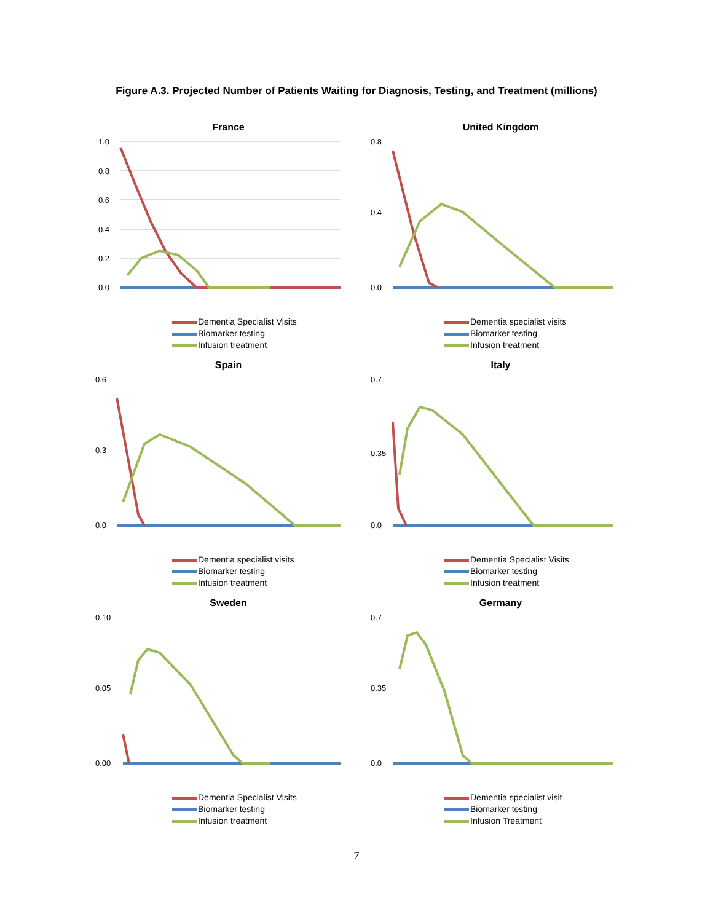Figure A.3. Projected Number of Patients Waiting for Diagnosis, Testing, and Treatment (millions)
France
1.0
0.8
0.6
0.4
0.2
0.0
Dementia Specialist Visits
Biomarker testing
Infusion treatment
United Kingdom
0.8
0.4
0.0
Dementia specialist visits
Biomarker testing
Infusion treatment
Spain
0.6
0.3
0.0
Dementia specialist visits
Biomarker testing
Infusion treatment
Italy
0.7
0.35
0.0
Dementia Specialist Visits
Biomarker testing
Infusion treatment
Sweden
0.10
0.05
0.00
Dementia Specialist Visits
Biomarker testing
Infusion treatment
Germany
0.7
0.35
0.0
Dementia specialist visit
Biomarker testing
Infusion Treatment
7